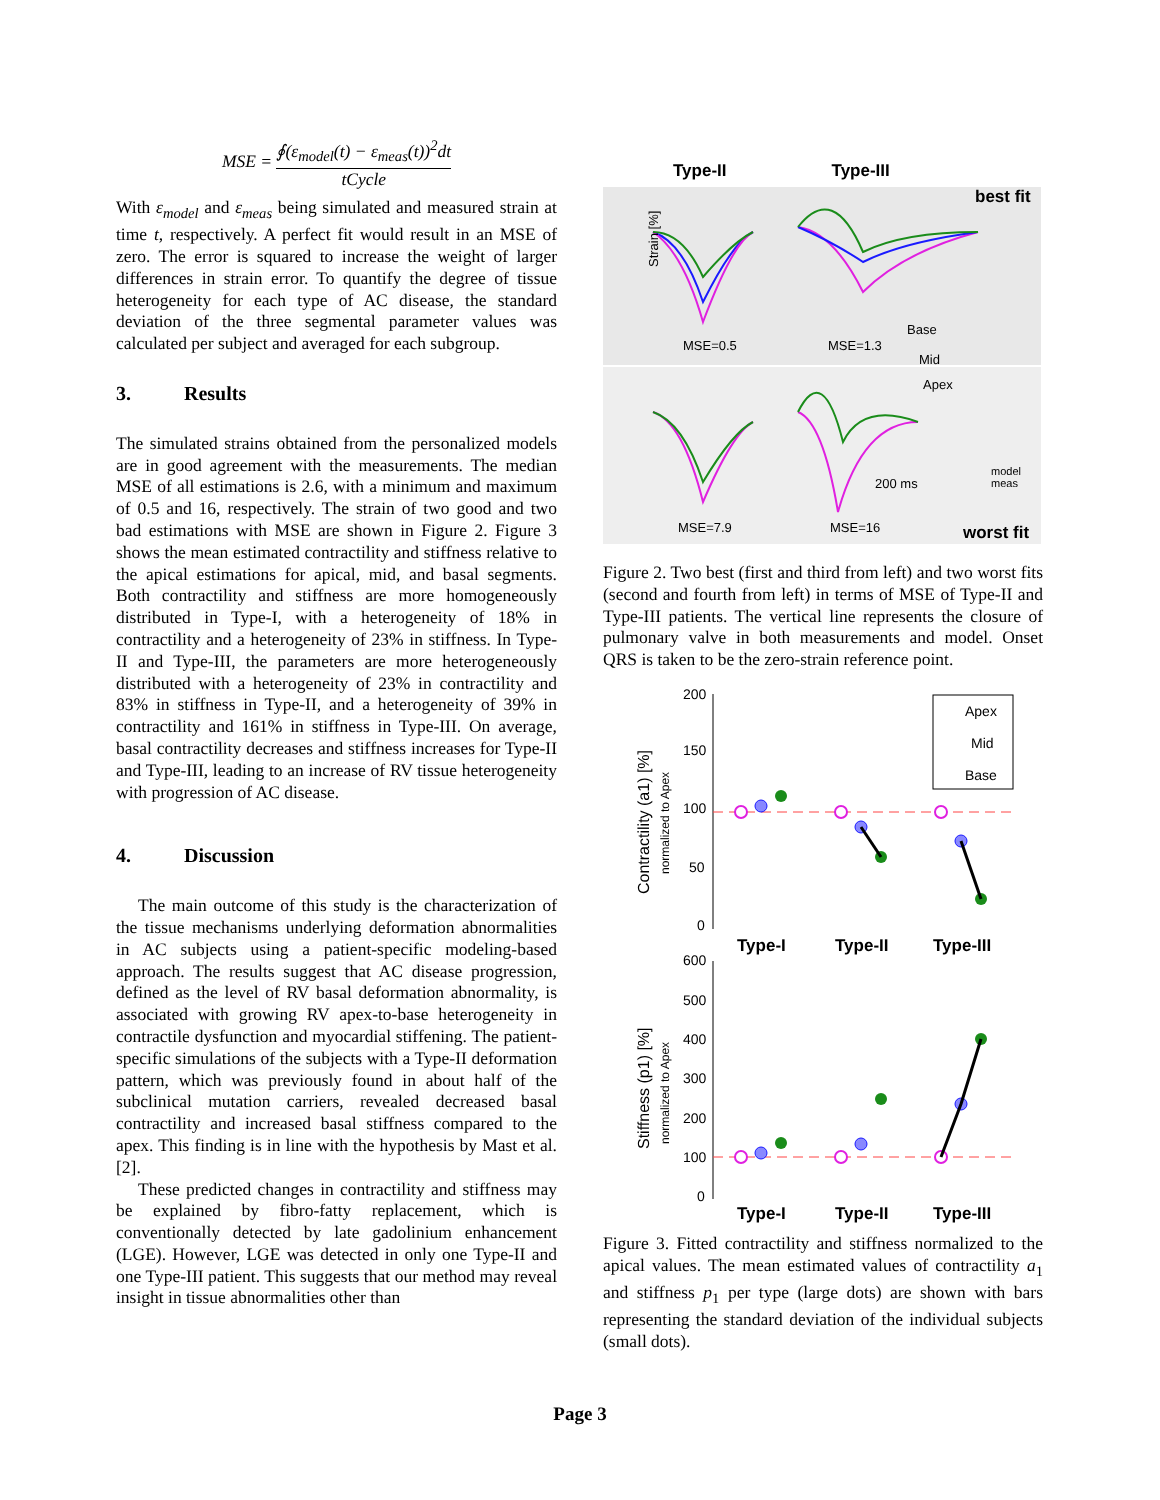MSE = ∮(ε<sub>model</sub>(t) − ε<sub>meas</sub>(t))<sup>2</sup>dt tCycle
With ε<sub>model</sub> and ε<sub>meas</sub> being simulated and measured strain at time t, respectively. A perfect fit would result in an MSE of zero. The error is squared to increase the weight of larger differences in strain error. To quantify the degree of tissue heterogeneity for each type of AC disease, the standard deviation of the three segmental parameter values was calculated per subject and averaged for each subgroup.
3. Results
The simulated strains obtained from the personalized models are in good agreement with the measurements. The median MSE of all estimations is 2.6, with a minimum and maximum of 0.5 and 16, respectively. The strain of two good and two bad estimations with MSE are shown in Figure 2. Figure 3 shows the mean estimated contractility and stiffness relative to the apical estimations for apical, mid, and basal segments. Both contractility and stiffness are more homogeneously distributed in Type-I, with a heterogeneity of 18% in contractility and a heterogeneity of 23% in stiffness. In Type-II and Type-III, the parameters are more heterogeneously distributed with a heterogeneity of 23% in contractility and 83% in stiffness in Type-II, and a heterogeneity of 39% in contractility and 161% in stiffness in Type-III. On average, basal contractility decreases and stiffness increases for Type-II and Type-III, leading to an increase of RV tissue heterogeneity with progression of AC disease.
4. Discussion
The main outcome of this study is the characterization of the tissue mechanisms underlying deformation abnormalities in AC subjects using a patient-specific modeling-based approach. The results suggest that AC disease progression, defined as the level of RV basal deformation abnormality, is associated with growing RV apex-to-base heterogeneity in contractile dysfunction and myocardial stiffening. The patient-specific simulations of the subjects with a Type-II deformation pattern, which was previously found in about half of the subclinical mutation carriers, revealed decreased basal contractility and increased basal stiffness compared to the apex. This finding is in line with the hypothesis by Mast et al. [2].
These predicted changes in contractility and stiffness may be explained by fibro-fatty replacement, which is conventionally detected by late gadolinium enhancement (LGE). However, LGE was detected in only one Type-II and one Type-III patient. This suggests that our method may reveal insight in tissue abnormalities other than
Type-II Type-III
best fit
MSE=0.5
MSE=1.3
MSE=7.9
MSE=16
200 ms
Base
Mid
Apex
model
meas
worst fit
Strain [%]
Figure 2. Two best (first and third from left) and two worst fits (second and fourth from left) in terms of MSE of Type-II and Type-III patients. The vertical line represents the closure of pulmonary valve in both measurements and model. Onset QRS is taken to be the zero-strain reference point.
200
150
100
50
0
Type-I
Type-II
Type-III
Apex
Mid
Base
600
500
400
300
200
100
0
Type-I
Type-II
Type-III
Contractility (a1) [%]
normalized to Apex
Stiffness (p1) [%]
normalized to Apex
Figure 3. Fitted contractility and stiffness normalized to the apical values. The mean estimated values of contractility a<sub>1</sub> and stiffness p<sub>1</sub> per type (large dots) are shown with bars representing the standard deviation of the individual subjects (small dots).
Page 3